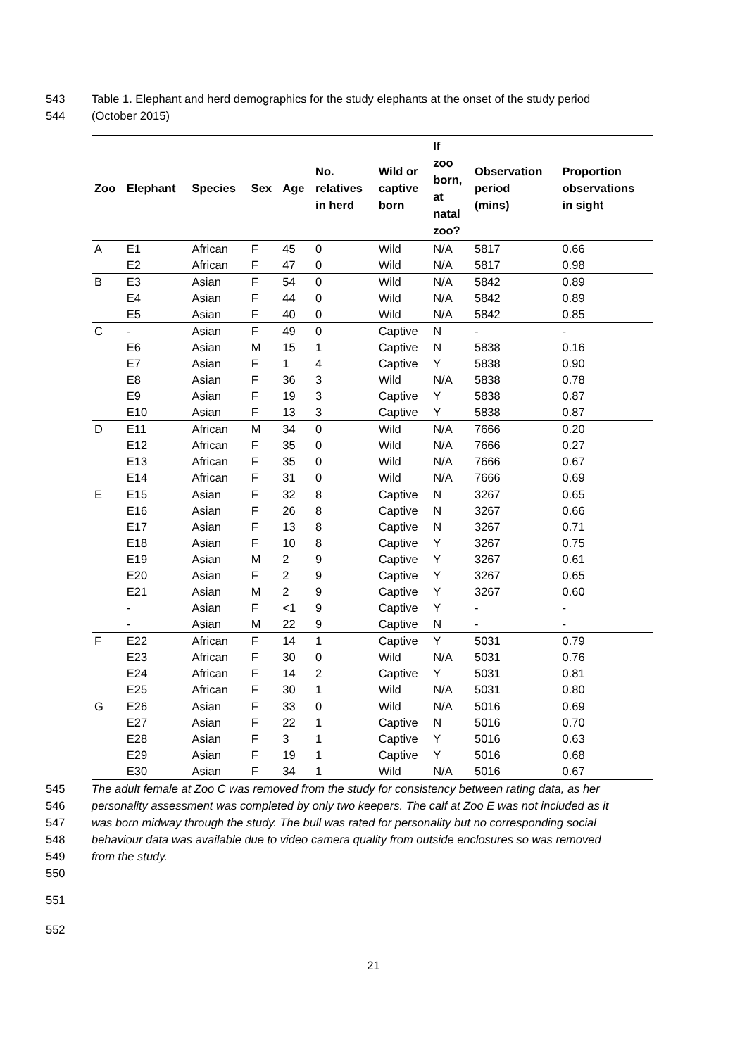543 Table 1. Elephant and herd demographics for the study elephants at the onset of the study period
544 (October 2015)
| Zoo | Elephant | Species | Sex | Age | No. relatives in herd | Wild or captive born | If zoo born, at natal zoo? | Observation period (mins) | Proportion observations in sight |
| --- | --- | --- | --- | --- | --- | --- | --- | --- | --- |
| A | E1 | African | F | 45 | 0 | Wild | N/A | 5817 | 0.66 |
| | E2 | African | F | 47 | 0 | Wild | N/A | 5817 | 0.98 |
| B | E3 | Asian | F | 54 | 0 | Wild | N/A | 5842 | 0.89 |
| | E4 | Asian | F | 44 | 0 | Wild | N/A | 5842 | 0.89 |
| | E5 | Asian | F | 40 | 0 | Wild | N/A | 5842 | 0.85 |
| C | - | Asian | F | 49 | 0 | Captive | N | - | - |
| | E6 | Asian | M | 15 | 1 | Captive | N | 5838 | 0.16 |
| | E7 | Asian | F | 1 | 4 | Captive | Y | 5838 | 0.90 |
| | E8 | Asian | F | 36 | 3 | Wild | N/A | 5838 | 0.78 |
| | E9 | Asian | F | 19 | 3 | Captive | Y | 5838 | 0.87 |
| | E10 | Asian | F | 13 | 3 | Captive | Y | 5838 | 0.87 |
| D | E11 | African | M | 34 | 0 | Wild | N/A | 7666 | 0.20 |
| | E12 | African | F | 35 | 0 | Wild | N/A | 7666 | 0.27 |
| | E13 | African | F | 35 | 0 | Wild | N/A | 7666 | 0.67 |
| | E14 | African | F | 31 | 0 | Wild | N/A | 7666 | 0.69 |
| E | E15 | Asian | F | 32 | 8 | Captive | N | 3267 | 0.65 |
| | E16 | Asian | F | 26 | 8 | Captive | N | 3267 | 0.66 |
| | E17 | Asian | F | 13 | 8 | Captive | N | 3267 | 0.71 |
| | E18 | Asian | F | 10 | 8 | Captive | Y | 3267 | 0.75 |
| | E19 | Asian | M | 2 | 9 | Captive | Y | 3267 | 0.61 |
| | E20 | Asian | F | 2 | 9 | Captive | Y | 3267 | 0.65 |
| | E21 | Asian | M | 2 | 9 | Captive | Y | 3267 | 0.60 |
| | - | Asian | F | <1 | 9 | Captive | Y | - | - |
| | - | Asian | M | 22 | 9 | Captive | N | - | - |
| F | E22 | African | F | 14 | 1 | Captive | Y | 5031 | 0.79 |
| | E23 | African | F | 30 | 0 | Wild | N/A | 5031 | 0.76 |
| | E24 | African | F | 14 | 2 | Captive | Y | 5031 | 0.81 |
| | E25 | African | F | 30 | 1 | Wild | N/A | 5031 | 0.80 |
| G | E26 | Asian | F | 33 | 0 | Wild | N/A | 5016 | 0.69 |
| | E27 | Asian | F | 22 | 1 | Captive | N | 5016 | 0.70 |
| | E28 | Asian | F | 3 | 1 | Captive | Y | 5016 | 0.63 |
| | E29 | Asian | F | 19 | 1 | Captive | Y | 5016 | 0.68 |
| | E30 | Asian | F | 34 | 1 | Wild | N/A | 5016 | 0.67 |
545 The adult female at Zoo C was removed from the study for consistency between rating data, as her
546 personality assessment was completed by only two keepers. The calf at Zoo E was not included as it
547 was born midway through the study. The bull was rated for personality but no corresponding social
548 behaviour data was available due to video camera quality from outside enclosures so was removed
549 from the study.
550
551
552
21